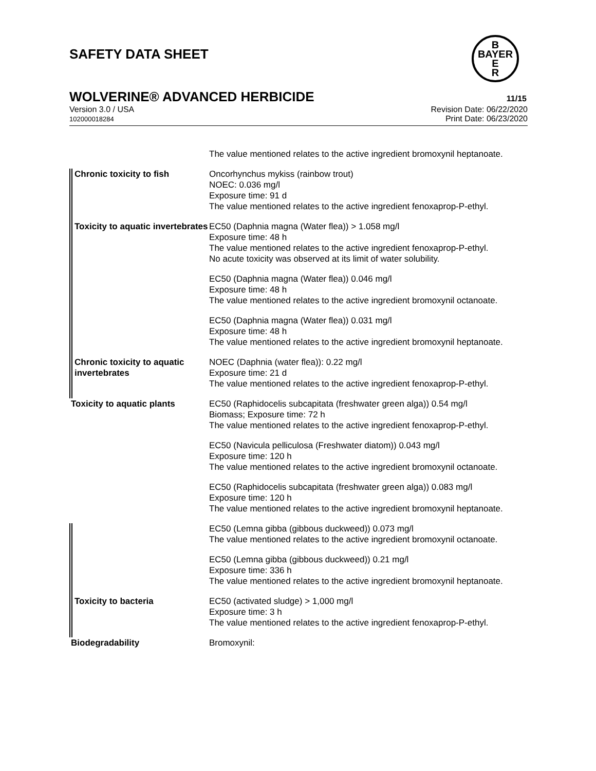SAFETY DATA SHEET
B
BAYER
E
R
WOLVERINE® ADVANCED HERBICIDE
11/15
Version 3.0 / USA
102000018284
Revision Date: 06/22/2020
Print Date: 06/23/2020
| | The value mentioned relates to the active ingredient bromoxynil heptanoate. |
| Chronic toxicity to fish | Oncorhynchus mykiss (rainbow trout) NOEC: 0.036 mg/l Exposure time: 91 d The value mentioned relates to the active ingredient fenoxaprop-P-ethyl. |
| Toxicity to aquatic invertebrates | EC50 (Daphnia magna (Water flea)) > 1.058 mg/l Exposure time: 48 h The value mentioned relates to the active ingredient fenoxaprop-P-ethyl. No acute toxicity was observed at its limit of water solubility. EC50 (Daphnia magna (Water flea)) 0.046 mg/l Exposure time: 48 h The value mentioned relates to the active ingredient bromoxynil octanoate. EC50 (Daphnia magna (Water flea)) 0.031 mg/l Exposure time: 48 h The value mentioned relates to the active ingredient bromoxynil heptanoate. |
| Chronic toxicity to aquatic invertebrates | NOEC (Daphnia (water flea)): 0.22 mg/l Exposure time: 21 d The value mentioned relates to the active ingredient fenoxaprop-P-ethyl. |
| Toxicity to aquatic plants | EC50 (Raphidocelis subcapitata (freshwater green alga)) 0.54 mg/l Biomass; Exposure time: 72 h The value mentioned relates to the active ingredient fenoxaprop-P-ethyl. EC50 (Navicula pelliculosa (Freshwater diatom)) 0.043 mg/l Exposure time: 120 h The value mentioned relates to the active ingredient bromoxynil octanoate. EC50 (Raphidocelis subcapitata (freshwater green alga)) 0.083 mg/l Exposure time: 120 h The value mentioned relates to the active ingredient bromoxynil heptanoate. |
| | EC50 (Lemna gibba (gibbous duckweed)) 0.073 mg/l The value mentioned relates to the active ingredient bromoxynil octanoate. |
| | EC50 (Lemna gibba (gibbous duckweed)) 0.21 mg/l Exposure time: 336 h The value mentioned relates to the active ingredient bromoxynil heptanoate. |
| Toxicity to bacteria | EC50 (activated sludge) > 1,000 mg/l Exposure time: 3 h The value mentioned relates to the active ingredient fenoxaprop-P-ethyl. |
| Biodegradability | Bromoxynil: |